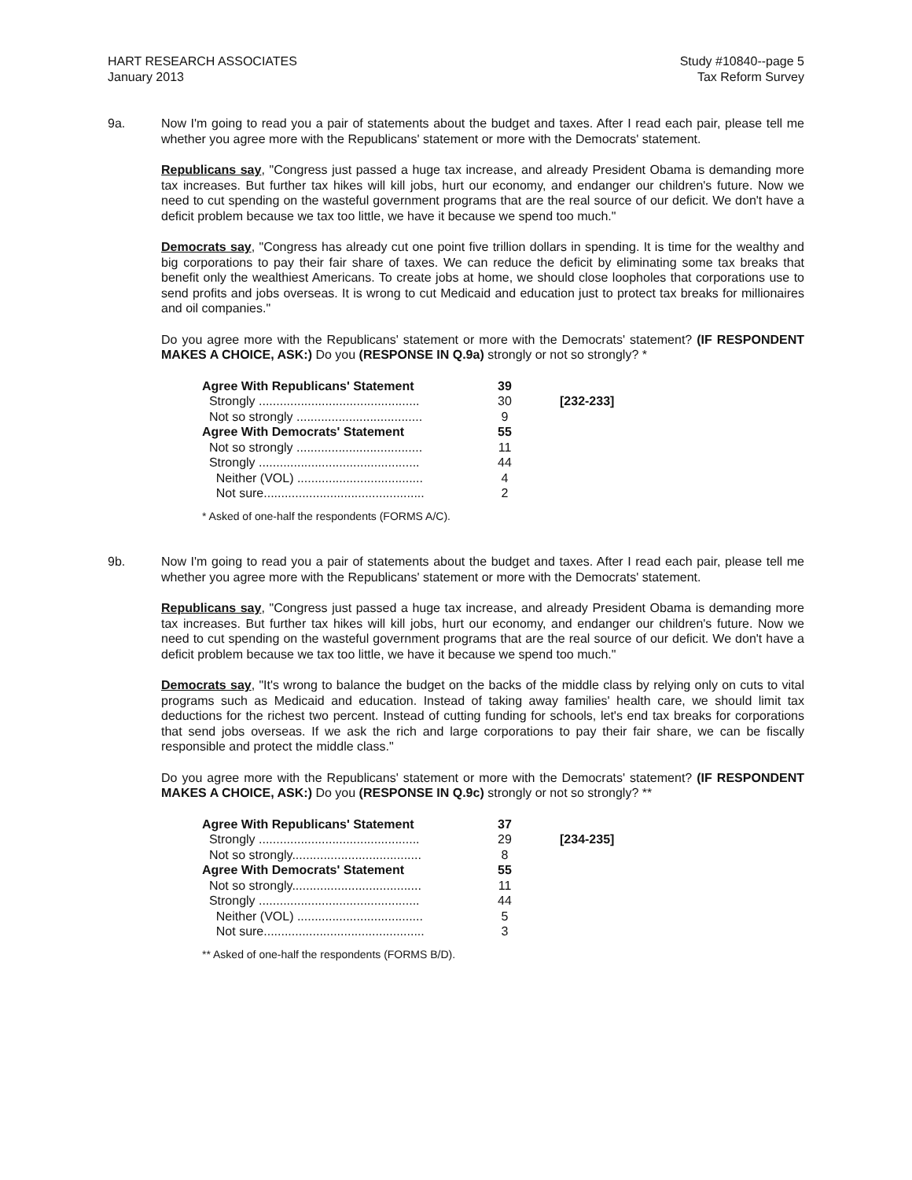HART RESEARCH ASSOCIATES
January 2013
Study #10840--page 5
Tax Reform Survey
9a. Now I'm going to read you a pair of statements about the budget and taxes. After I read each pair, please tell me whether you agree more with the Republicans' statement or more with the Democrats' statement.
Republicans say, "Congress just passed a huge tax increase, and already President Obama is demanding more tax increases. But further tax hikes will kill jobs, hurt our economy, and endanger our children's future. Now we need to cut spending on the wasteful government programs that are the real source of our deficit. We don't have a deficit problem because we tax too little, we have it because we spend too much."
Democrats say, "Congress has already cut one point five trillion dollars in spending. It is time for the wealthy and big corporations to pay their fair share of taxes. We can reduce the deficit by eliminating some tax breaks that benefit only the wealthiest Americans. To create jobs at home, we should close loopholes that corporations use to send profits and jobs overseas. It is wrong to cut Medicaid and education just to protect tax breaks for millionaires and oil companies."
Do you agree more with the Republicans' statement or more with the Democrats' statement? (IF RESPONDENT MAKES A CHOICE, ASK:) Do you (RESPONSE IN Q.9a) strongly or not so strongly? *
| Agree With Republicans' Statement | 39 | |
| Strongly .............................................. | 30 | [232-233] |
| Not so strongly .................................... | 9 | |
| Agree With Democrats' Statement | 55 | |
| Not so strongly .................................... | 11 | |
| Strongly .............................................. | 44 | |
| Neither (VOL) .................................... | 4 | |
| Not sure.............................................. | 2 | |
* Asked of one-half the respondents (FORMS A/C).
9b. Now I'm going to read you a pair of statements about the budget and taxes. After I read each pair, please tell me whether you agree more with the Republicans' statement or more with the Democrats' statement.
Republicans say, "Congress just passed a huge tax increase, and already President Obama is demanding more tax increases. But further tax hikes will kill jobs, hurt our economy, and endanger our children's future. Now we need to cut spending on the wasteful government programs that are the real source of our deficit. We don't have a deficit problem because we tax too little, we have it because we spend too much."
Democrats say, "It's wrong to balance the budget on the backs of the middle class by relying only on cuts to vital programs such as Medicaid and education. Instead of taking away families' health care, we should limit tax deductions for the richest two percent. Instead of cutting funding for schools, let's end tax breaks for corporations that send jobs overseas. If we ask the rich and large corporations to pay their fair share, we can be fiscally responsible and protect the middle class."
Do you agree more with the Republicans' statement or more with the Democrats' statement? (IF RESPONDENT MAKES A CHOICE, ASK:) Do you (RESPONSE IN Q.9c) strongly or not so strongly? **
| Agree With Republicans' Statement | 37 | |
| Strongly .............................................. | 29 | [234-235] |
| Not so strongly..................................... | 8 | |
| Agree With Democrats' Statement | 55 | |
| Not so strongly..................................... | 11 | |
| Strongly .............................................. | 44 | |
| Neither (VOL) .................................... | 5 | |
| Not sure.............................................. | 3 | |
** Asked of one-half the respondents (FORMS B/D).